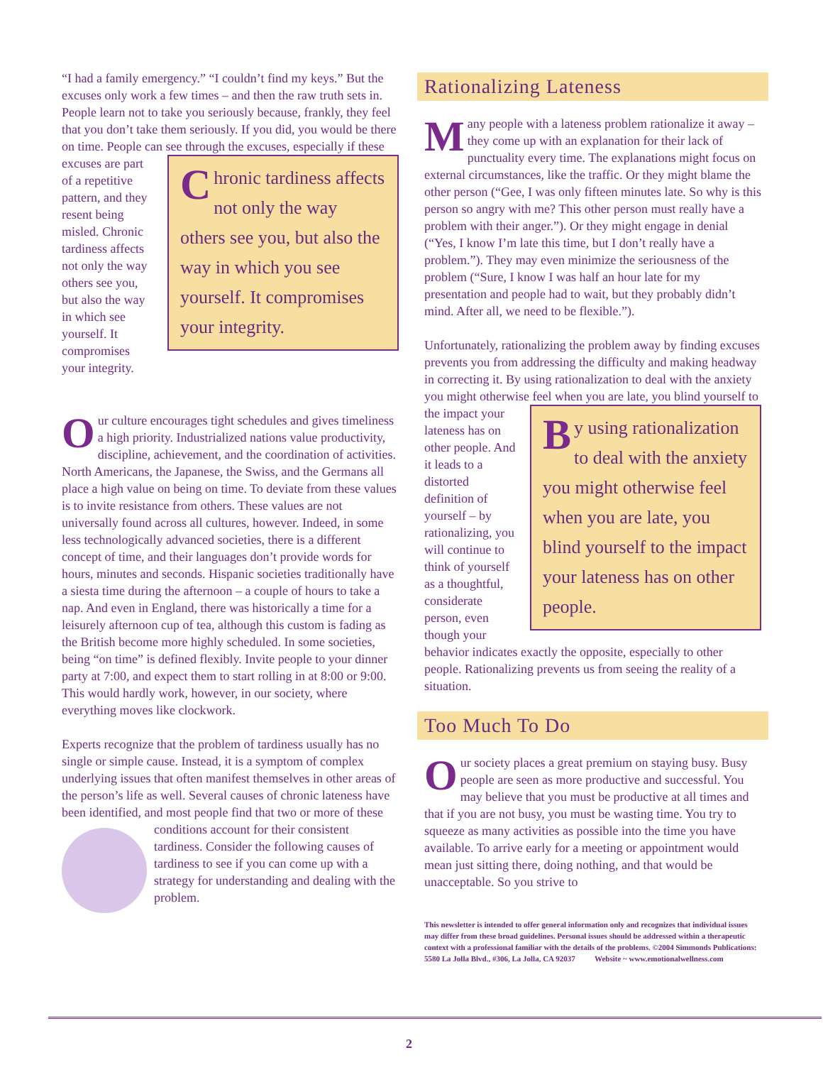“I had a family emergency.” “I couldn’t find my keys.” But the excuses only work a few times – and then the raw truth sets in. People learn not to take you seriously because, frankly, they feel that you don’t take them seriously. If you did, you would be there on time. People can see through the excuses, especially if these excuses are C hronic tardiness affects not only the way others see you, but also the way in which you see yourself. It compromises your integrity. part of a repetitive pattern, and they resent being misled. Chronic tardiness affects not only the way others see you, but also the way in which see yourself. It compromises your integrity.
Our culture encourages tight schedules and gives timeliness a high priority. Industrialized nations value productivity, discipline, achievement, and the coordination of activities. North Americans, the Japanese, the Swiss, and the Germans all place a high value on being on time. To deviate from these values is to invite resistance from others. These values are not universally found across all cultures, however. Indeed, in some less technologically advanced societies, there is a different concept of time, and their languages don’t provide words for hours, minutes and seconds. Hispanic societies traditionally have a siesta time during the afternoon – a couple of hours to take a nap. And even in England, there was historically a time for a leisurely afternoon cup of tea, although this custom is fading as the British become more highly scheduled. In some societies, being “on time” is defined flexibly. Invite people to your dinner party at 7:00, and expect them to start rolling in at 8:00 or 9:00. This would hardly work, however, in our society, where everything moves like clockwork.
Experts recognize that the problem of tardiness usually has no single or simple cause. Instead, it is a symptom of complex underlying issues that often manifest themselves in other areas of the person’s life as well. Several causes of chronic lateness have been identified, and most people find that two or more of these conditions account for their consistent tardiness. Consider the following causes of tardiness to see if you can come up with a strategy for understanding and dealing with the problem.
Rationalizing Lateness
Many people with a lateness problem rationalize it away – they come up with an explanation for their lack of punctuality every time. The explanations might focus on external circumstances, like the traffic. Or they might blame the other person (“Gee, I was only fifteen minutes late. So why is this person so angry with me? This other person must really have a problem with their anger.”). Or they might engage in denial (“Yes, I know I’m late this time, but I don’t really have a problem.”). They may even minimize the seriousness of the problem (“Sure, I know I was half an hour late for my presentation and people had to wait, but they probably didn’t mind. After all, we need to be flexible.”).
Unfortunately, rationalizing the problem away by finding excuses prevents you from addressing the difficulty and making headway in correcting it. By using rationalization to deal with the anxiety you might otherwise feel when B y using rationalization to deal with the anxiety you might otherwise feel when you are late, you blind yourself to the impact your lateness has on other people. you are late, you blind yourself to the impact your lateness has on other people. And it leads to a distorted definition of yourself – by rationalizing, you will continue to think of yourself as a thoughtful, considerate person, even though your behavior indicates exactly the opposite, especially to other people. Rationalizing prevents us from seeing the reality of a situation.
Too Much To Do
Our society places a great premium on staying busy. Busy people are seen as more productive and successful. You may believe that you must be productive at all times and that if you are not busy, you must be wasting time. You try to squeeze as many activities as possible into the time you have available. To arrive early for a meeting or appointment would mean just sitting there, doing nothing, and that would be unacceptable. So you strive to
This newsletter is intended to offer general information only and recognizes that individual issues may differ from these broad guidelines. Personal issues should be addressed within a therapeutic context with a professional familiar with the details of the problems. ©2004 Simmonds Publications: 5580 La Jolla Blvd., #306, La Jolla, CA 92037 Website ~ www.emotionalwellness.com
2